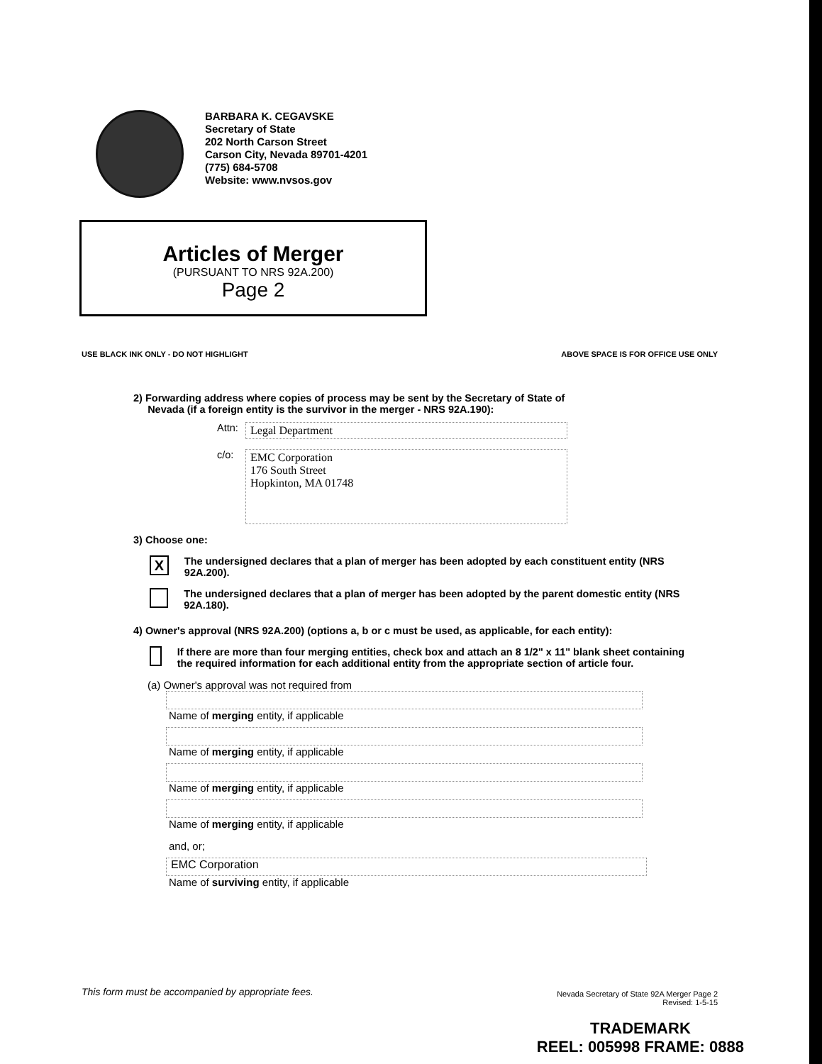BARBARA K. CEGAVSKE
Secretary of State
202 North Carson Street
Carson City, Nevada 89701-4201
(775) 684-5708
Website: www.nvsos.gov
Articles of Merger
(PURSUANT TO NRS 92A.200)
Page 2
USE BLACK INK ONLY - DO NOT HIGHLIGHT
ABOVE SPACE IS FOR OFFICE USE ONLY
2) Forwarding address where copies of process may be sent by the Secretary of State of
Nevada (if a foreign entity is the survivor in the merger - NRS 92A.190):
Attn:
Legal Department
c/o:
EMC Corporation
176 South Street
Hopkinton, MA 01748
3) Choose one:
X The undersigned declares that a plan of merger has been adopted by each constituent entity (NRS 92A.200).
The undersigned declares that a plan of merger has been adopted by the parent domestic entity (NRS 92A.180).
4) Owner's approval (NRS 92A.200) (options a, b or c must be used, as applicable, for each entity):
If there are more than four merging entities, check box and attach an 8 1/2" x 11" blank sheet containing the required information for each additional entity from the appropriate section of article four.
(a) Owner's approval was not required from
Name of merging entity, if applicable
Name of merging entity, if applicable
Name of merging entity, if applicable
Name of merging entity, if applicable
and, or;
EMC Corporation
Name of surviving entity, if applicable
This form must be accompanied by appropriate fees.
Nevada Secretary of State 92A Merger Page 2
Revised: 1-5-15
TRADEMARK
REEL: 005998 FRAME: 0888